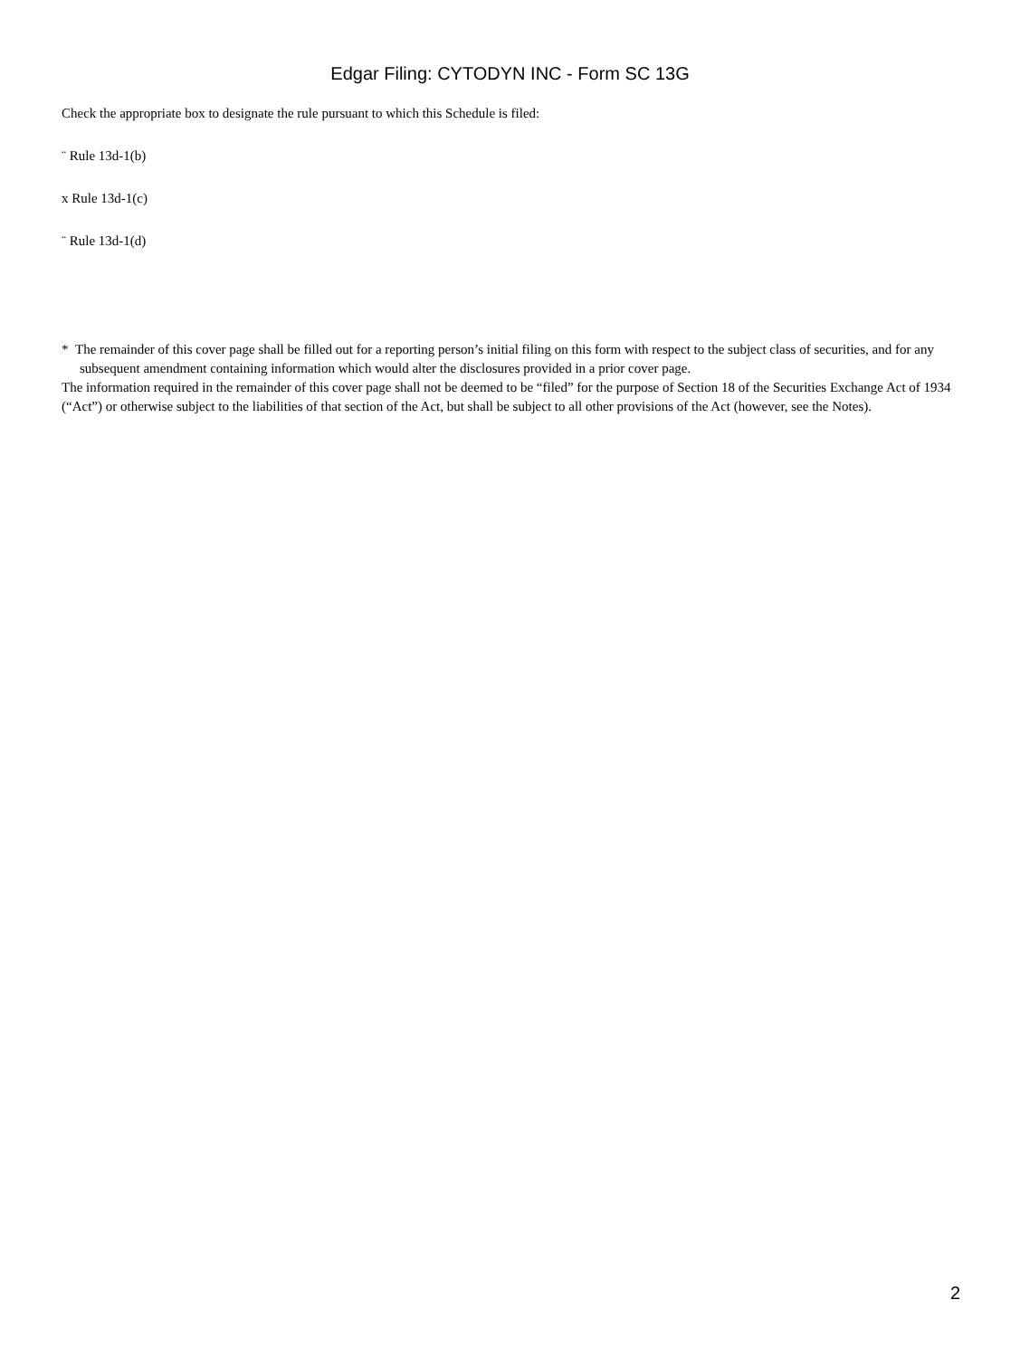Edgar Filing: CYTODYN INC - Form SC 13G
Check the appropriate box to designate the rule pursuant to which this Schedule is filed:
¨ Rule 13d-1(b)
x Rule 13d-1(c)
¨ Rule 13d-1(d)
* The remainder of this cover page shall be filled out for a reporting person’s initial filing on this form with respect to the subject class of securities, and for any subsequent amendment containing information which would alter the disclosures provided in a prior cover page.
The information required in the remainder of this cover page shall not be deemed to be “filed” for the purpose of Section 18 of the Securities Exchange Act of 1934 (“Act”) or otherwise subject to the liabilities of that section of the Act, but shall be subject to all other provisions of the Act (however, see the Notes).
2